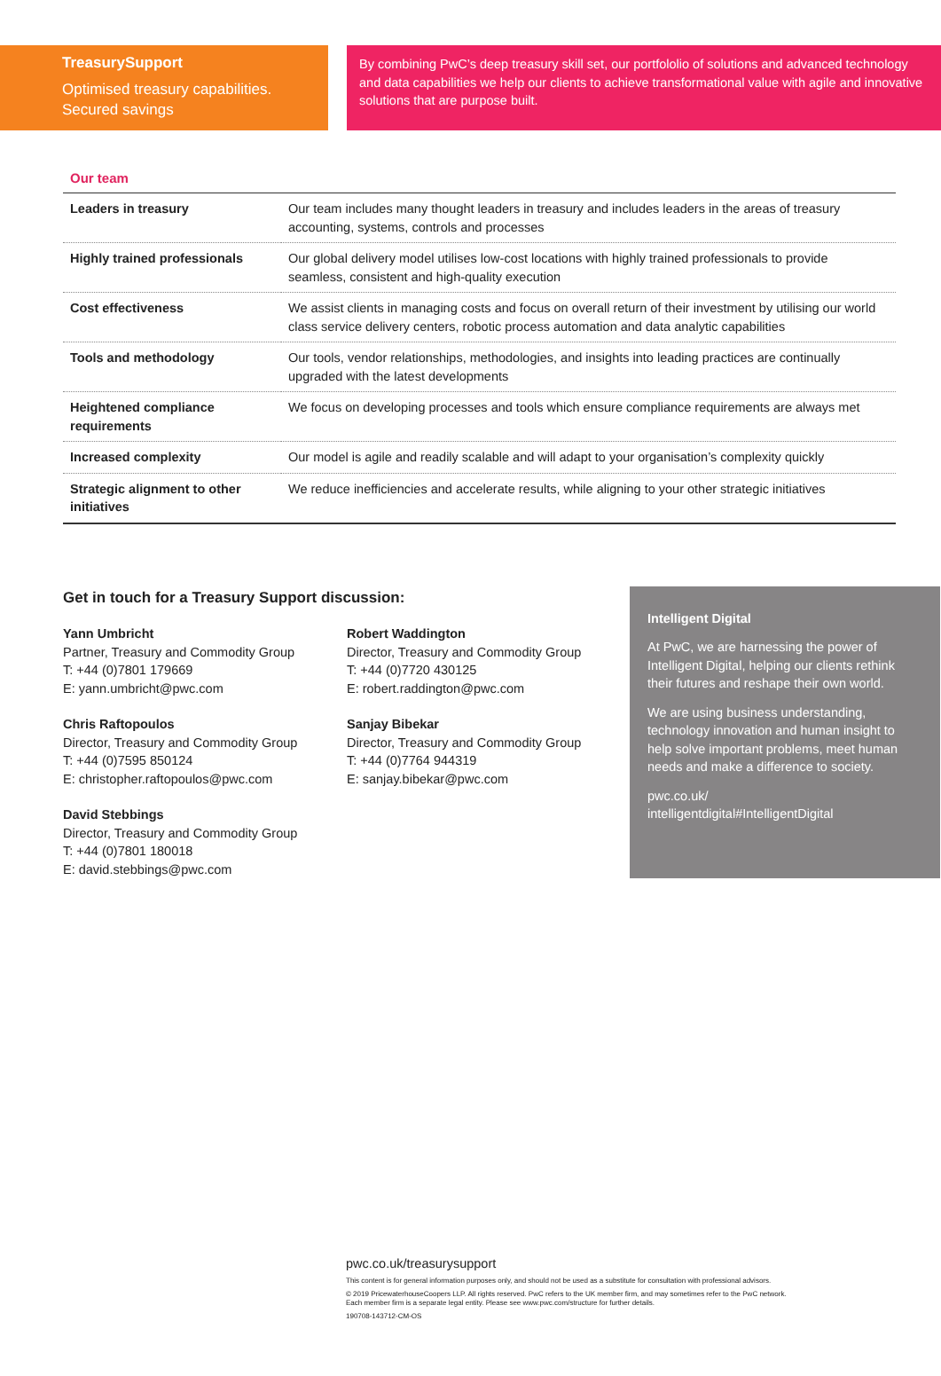TreasurySupport
Optimised treasury capabilities.
Secured savings
By combining PwC’s deep treasury skill set, our portfololio of solutions and advanced technology and data capabilities we help our clients to achieve transformational value with agile and innovative solutions that are purpose built.
Our team
| Leaders in treasury | Our team includes many thought leaders in treasury and includes leaders in the areas of treasury accounting, systems, controls and processes |
| Highly trained professionals | Our global delivery model utilises low-cost locations with highly trained professionals to provide seamless, consistent and high-quality execution |
| Cost effectiveness | We assist clients in managing costs and focus on overall return of their investment by utilising our world class service delivery centers, robotic process automation and data analytic capabilities |
| Tools and methodology | Our tools, vendor relationships, methodologies, and insights into leading practices are continually upgraded with the latest developments |
| Heightened compliance requirements | We focus on developing processes and tools which ensure compliance requirements are always met |
| Increased complexity | Our model is agile and readily scalable and will adapt to your organisation’s complexity quickly |
| Strategic alignment to other initiatives | We reduce inefficiencies and accelerate results, while aligning to your other strategic initiatives |
Get in touch for a Treasury Support discussion:
Yann Umbricht
Partner, Treasury and Commodity Group
T: +44 (0)7801 179669
E: yann.umbricht@pwc.com
Robert Waddington
Director, Treasury and Commodity Group
T: +44 (0)7720 430125
E: robert.raddington@pwc.com
Chris Raftopoulos
Director, Treasury and Commodity Group
T: +44 (0)7595 850124
E: christopher.raftopoulos@pwc.com
Sanjay Bibekar
Director, Treasury and Commodity Group
T: +44 (0)7764 944319
E: sanjay.bibekar@pwc.com
David Stebbings
Director, Treasury and Commodity Group
T: +44 (0)7801 180018
E: david.stebbings@pwc.com
Intelligent Digital
At PwC, we are harnessing the power of Intelligent Digital, helping our clients rethink their futures and reshape their own world.
We are using business understanding, technology innovation and human insight to help solve important problems, meet human needs and make a difference to society.
pwc.co.uk/
intelligentdigital#IntelligentDigital
pwc.co.uk/treasurysupport
This content is for general information purposes only, and should not be used as a substitute for consultation with professional advisors.
© 2019 PricewaterhouseCoopers LLP. All rights reserved. PwC refers to the UK member firm, and may sometimes refer to the PwC network.
Each member firm is a separate legal entity. Please see www.pwc.com/structure for further details.
190708-143712-CM-OS